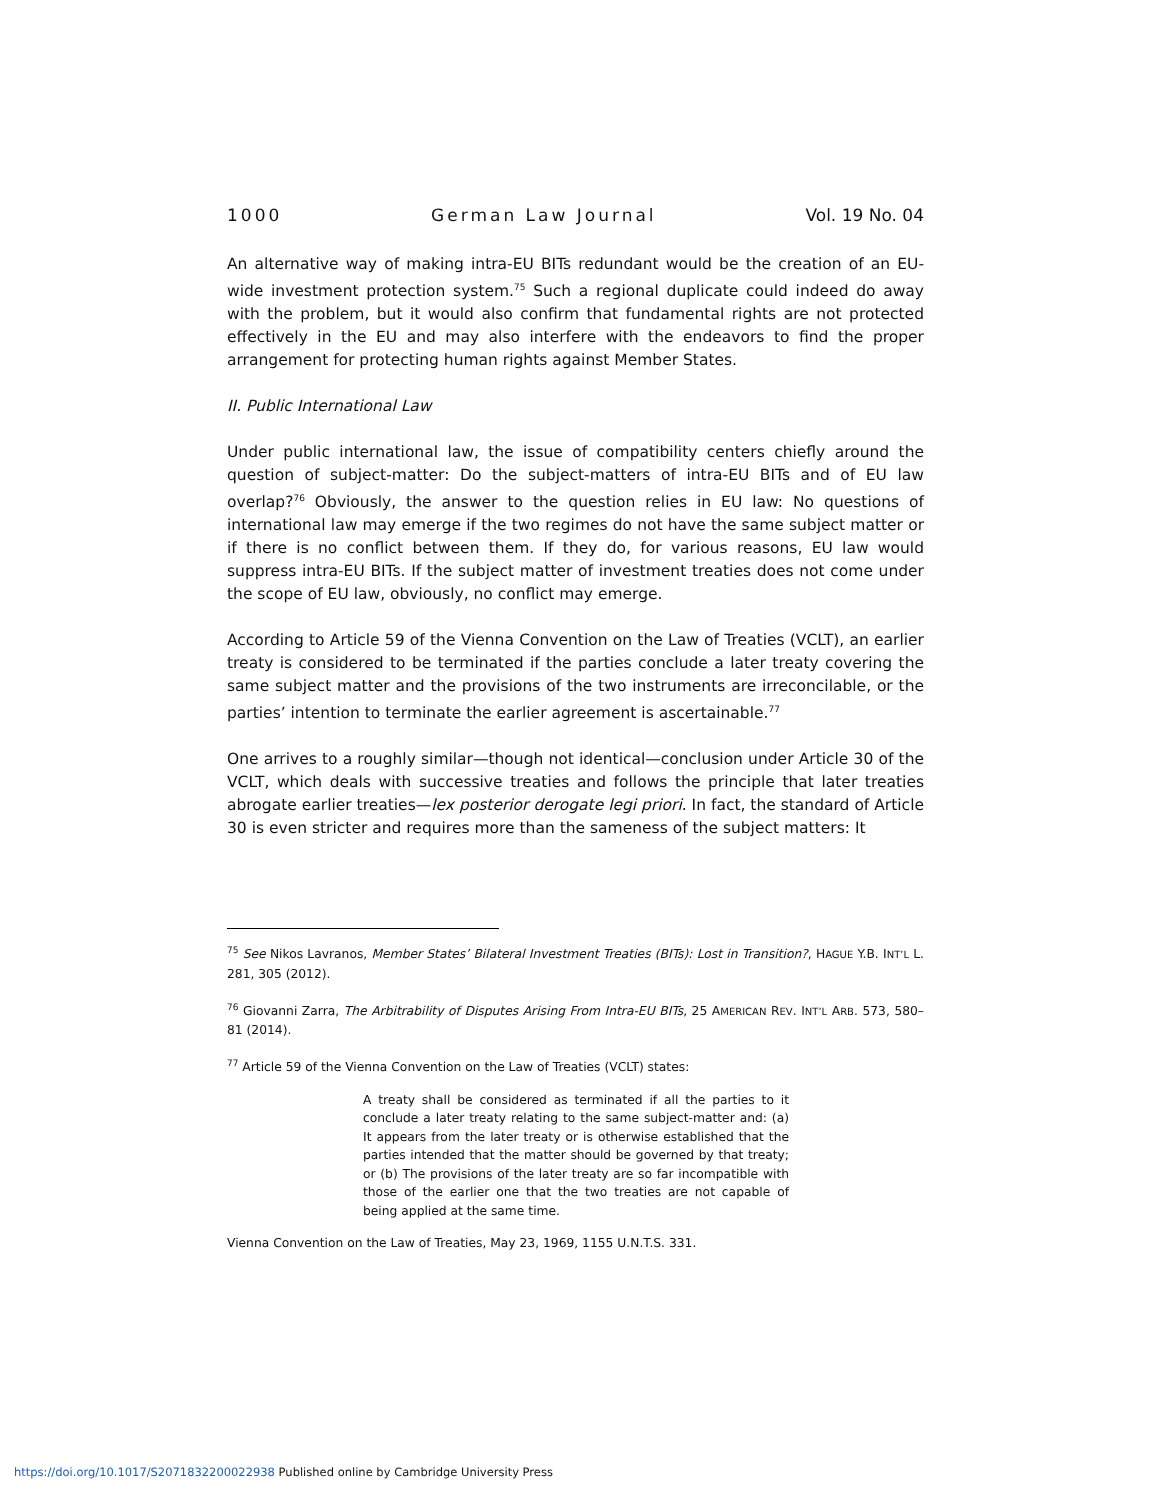1000 German Law Journal Vol. 19 No. 04
An alternative way of making intra-EU BITs redundant would be the creation of an EU-wide investment protection system.<sup>75</sup> Such a regional duplicate could indeed do away with the problem, but it would also confirm that fundamental rights are not protected effectively in the EU and may also interfere with the endeavors to find the proper arrangement for protecting human rights against Member States.
II. Public International Law
Under public international law, the issue of compatibility centers chiefly around the question of subject-matter: Do the subject-matters of intra-EU BITs and of EU law overlap?<sup>76</sup> Obviously, the answer to the question relies in EU law: No questions of international law may emerge if the two regimes do not have the same subject matter or if there is no conflict between them. If they do, for various reasons, EU law would suppress intra-EU BITs. If the subject matter of investment treaties does not come under the scope of EU law, obviously, no conflict may emerge.
According to Article 59 of the Vienna Convention on the Law of Treaties (VCLT), an earlier treaty is considered to be terminated if the parties conclude a later treaty covering the same subject matter and the provisions of the two instruments are irreconcilable, or the parties’ intention to terminate the earlier agreement is ascertainable.<sup>77</sup>
One arrives to a roughly similar—though not identical—conclusion under Article 30 of the VCLT, which deals with successive treaties and follows the principle that later treaties abrogate earlier treaties—lex posterior derogate legi priori. In fact, the standard of Article 30 is even stricter and requires more than the sameness of the subject matters: It
<sup>75</sup> See Nikos Lavranos, Member States’ Bilateral Investment Treaties (BITs): Lost in Transition?, HAGUE Y.B. INT’L L. 281, 305 (2012).
<sup>76</sup> Giovanni Zarra, The Arbitrability of Disputes Arising From Intra-EU BITs, 25 AMERICAN REV. INT’L ARB. 573, 580–81 (2014).
<sup>77</sup> Article 59 of the Vienna Convention on the Law of Treaties (VCLT) states:
A treaty shall be considered as terminated if all the parties to it conclude a later treaty relating to the same subject-matter and: (a) It appears from the later treaty or is otherwise established that the parties intended that the matter should be governed by that treaty; or (b) The provisions of the later treaty are so far incompatible with those of the earlier one that the two treaties are not capable of being applied at the same time.
Vienna Convention on the Law of Treaties, May 23, 1969, 1155 U.N.T.S. 331.
https://doi.org/10.1017/S2071832200022938 Published online by Cambridge University Press